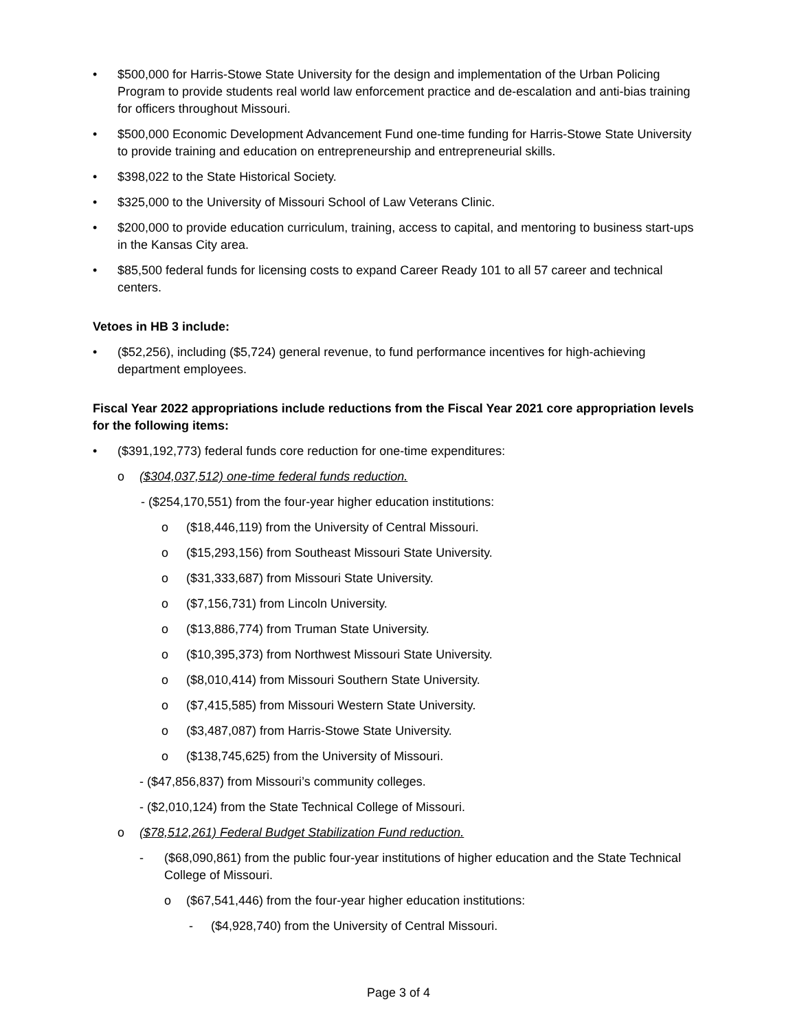• $500,000 for Harris-Stowe State University for the design and implementation of the Urban Policing Program to provide students real world law enforcement practice and de-escalation and anti-bias training for officers throughout Missouri.
• $500,000 Economic Development Advancement Fund one-time funding for Harris-Stowe State University to provide training and education on entrepreneurship and entrepreneurial skills.
• $398,022 to the State Historical Society.
• $325,000 to the University of Missouri School of Law Veterans Clinic.
• $200,000 to provide education curriculum, training, access to capital, and mentoring to business start-ups in the Kansas City area.
• $85,500 federal funds for licensing costs to expand Career Ready 101 to all 57 career and technical centers.
Vetoes in HB 3 include:
• ($52,256), including ($5,724) general revenue, to fund performance incentives for high-achieving department employees.
Fiscal Year 2022 appropriations include reductions from the Fiscal Year 2021 core appropriation levels for the following items:
• ($391,192,773) federal funds core reduction for one-time expenditures:
o ($304,037,512) one-time federal funds reduction.
- ($254,170,551) from the four-year higher education institutions:
o ($18,446,119) from the University of Central Missouri.
o ($15,293,156) from Southeast Missouri State University.
o ($31,333,687) from Missouri State University.
o ($7,156,731) from Lincoln University.
o ($13,886,774) from Truman State University.
o ($10,395,373) from Northwest Missouri State University.
o ($8,010,414) from Missouri Southern State University.
o ($7,415,585) from Missouri Western State University.
o ($3,487,087) from Harris-Stowe State University.
o ($138,745,625) from the University of Missouri.
- ($47,856,837) from Missouri’s community colleges.
- ($2,010,124) from the State Technical College of Missouri.
o ($78,512,261) Federal Budget Stabilization Fund reduction.
- ($68,090,861) from the public four-year institutions of higher education and the State Technical College of Missouri.
o ($67,541,446) from the four-year higher education institutions:
- ($4,928,740) from the University of Central Missouri.
Page 3 of 4